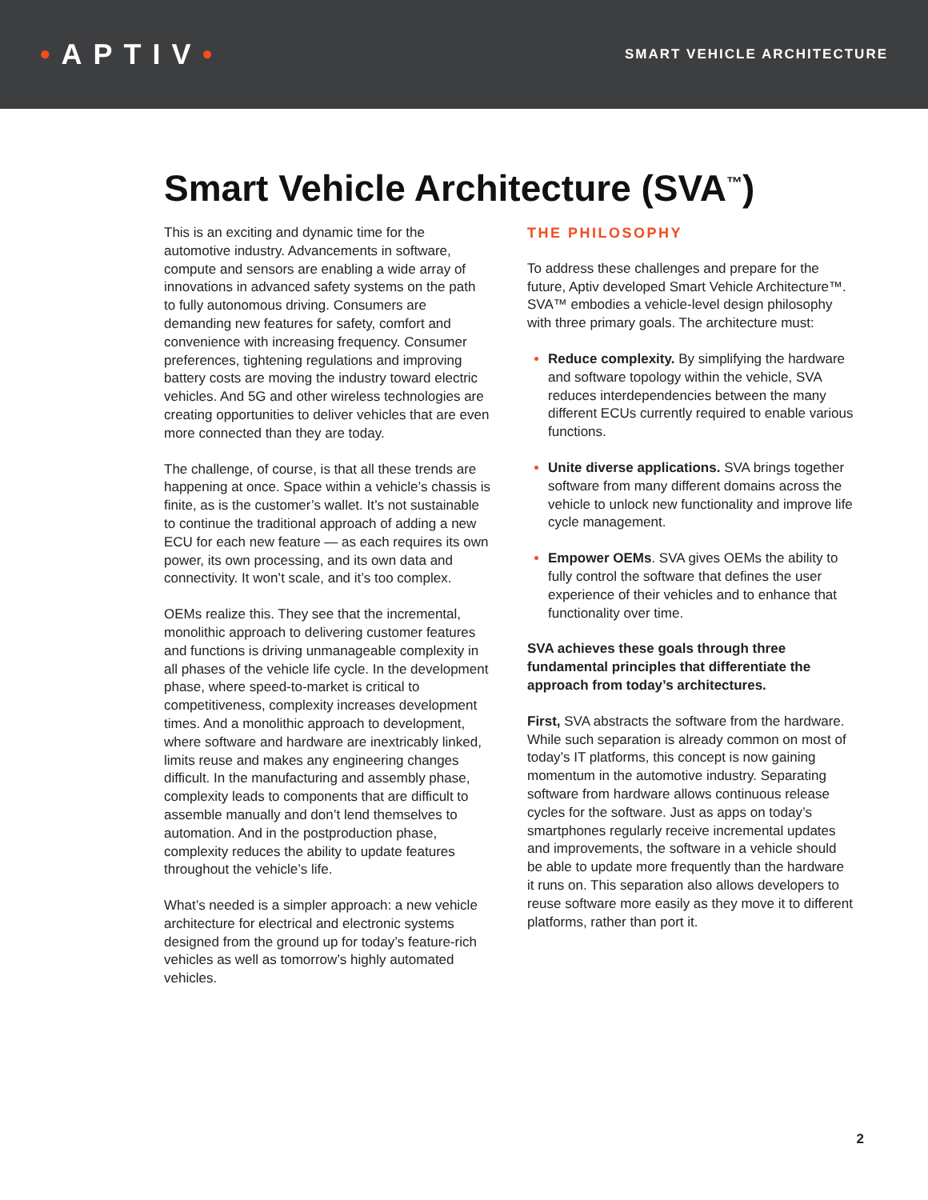•APTIV•
SMART VEHICLE ARCHITECTURE
Smart Vehicle Architecture (SVA<sup>™</sup>)
This is an exciting and dynamic time for the automotive industry. Advancements in software, compute and sensors are enabling a wide array of innovations in advanced safety systems on the path to fully autonomous driving. Consumers are demanding new features for safety, comfort and convenience with increasing frequency. Consumer preferences, tightening regulations and improving battery costs are moving the industry toward electric vehicles. And 5G and other wireless technologies are creating opportunities to deliver vehicles that are even more connected than they are today.
The challenge, of course, is that all these trends are happening at once. Space within a vehicle’s chassis is finite, as is the customer’s wallet. It’s not sustainable to continue the traditional approach of adding a new ECU for each new feature — as each requires its own power, its own processing, and its own data and connectivity. It won’t scale, and it’s too complex.
OEMs realize this. They see that the incremental, monolithic approach to delivering customer features and functions is driving unmanageable complexity in all phases of the vehicle life cycle. In the development phase, where speed-to-market is critical to competitiveness, complexity increases development times. And a monolithic approach to development, where software and hardware are inextricably linked, limits reuse and makes any engineering changes difficult. In the manufacturing and assembly phase, complexity leads to components that are difficult to assemble manually and don’t lend themselves to automation. And in the postproduction phase, complexity reduces the ability to update features throughout the vehicle’s life.
What’s needed is a simpler approach: a new vehicle architecture for electrical and electronic systems designed from the ground up for today’s feature-rich vehicles as well as tomorrow’s highly automated vehicles.
THE PHILOSOPHY
To address these challenges and prepare for the future, Aptiv developed Smart Vehicle Architecture™. SVA™ embodies a vehicle-level design philosophy with three primary goals. The architecture must:
Reduce complexity. By simplifying the hardware and software topology within the vehicle, SVA reduces interdependencies between the many different ECUs currently required to enable various functions.
Unite diverse applications. SVA brings together software from many different domains across the vehicle to unlock new functionality and improve life cycle management.
Empower OEMs. SVA gives OEMs the ability to fully control the software that defines the user experience of their vehicles and to enhance that functionality over time.
SVA achieves these goals through three fundamental principles that differentiate the approach from today’s architectures.
First, SVA abstracts the software from the hardware. While such separation is already common on most of today’s IT platforms, this concept is now gaining momentum in the automotive industry. Separating software from hardware allows continuous release cycles for the software. Just as apps on today’s smartphones regularly receive incremental updates and improvements, the software in a vehicle should be able to update more frequently than the hardware it runs on. This separation also allows developers to reuse software more easily as they move it to different platforms, rather than port it.
2